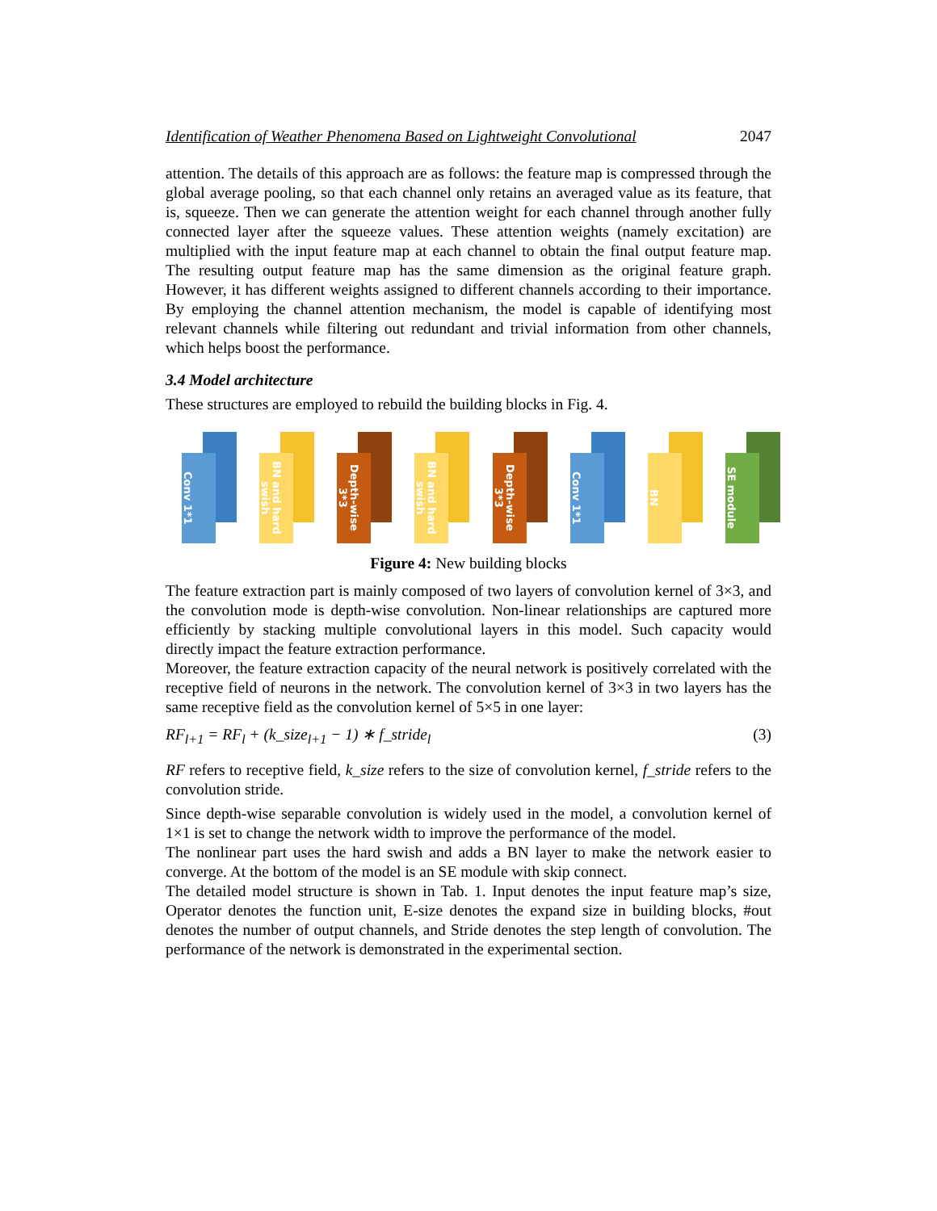Identification of Weather Phenomena Based on Lightweight Convolutional 2047
attention. The details of this approach are as follows: the feature map is compressed through the global average pooling, so that each channel only retains an averaged value as its feature, that is, squeeze. Then we can generate the attention weight for each channel through another fully connected layer after the squeeze values. These attention weights (namely excitation) are multiplied with the input feature map at each channel to obtain the final output feature map. The resulting output feature map has the same dimension as the original feature graph. However, it has different weights assigned to different channels according to their importance. By employing the channel attention mechanism, the model is capable of identifying most relevant channels while filtering out redundant and trivial information from other channels, which helps boost the performance.
3.4 Model architecture
These structures are employed to rebuild the building blocks in Fig. 4.
Conv 1*1
BN and hard swish
Depth-wise 3*3
BN and hard swish
Depth-wise 3*3
Conv 1*1
BN
SE module
Figure 4: New building blocks
The feature extraction part is mainly composed of two layers of convolution kernel of 3×3, and the convolution mode is depth-wise convolution. Non-linear relationships are captured more efficiently by stacking multiple convolutional layers in this model. Such capacity would directly impact the feature extraction performance.
Moreover, the feature extraction capacity of the neural network is positively correlated with the receptive field of neurons in the network. The convolution kernel of 3×3 in two layers has the same receptive field as the convolution kernel of 5×5 in one layer:
RF<sub>l+1</sub> = RF<sub>l</sub> + (k_size<sub>l+1</sub> − 1) ∗ f_stride<sub>l</sub> (3)
RF refers to receptive field, k_size refers to the size of convolution kernel, f_stride refers to the convolution stride.
Since depth-wise separable convolution is widely used in the model, a convolution kernel of 1×1 is set to change the network width to improve the performance of the model.
The nonlinear part uses the hard swish and adds a BN layer to make the network easier to converge. At the bottom of the model is an SE module with skip connect.
The detailed model structure is shown in Tab. 1. Input denotes the input feature map’s size, Operator denotes the function unit, E-size denotes the expand size in building blocks, #out denotes the number of output channels, and Stride denotes the step length of convolution. The performance of the network is demonstrated in the experimental section.